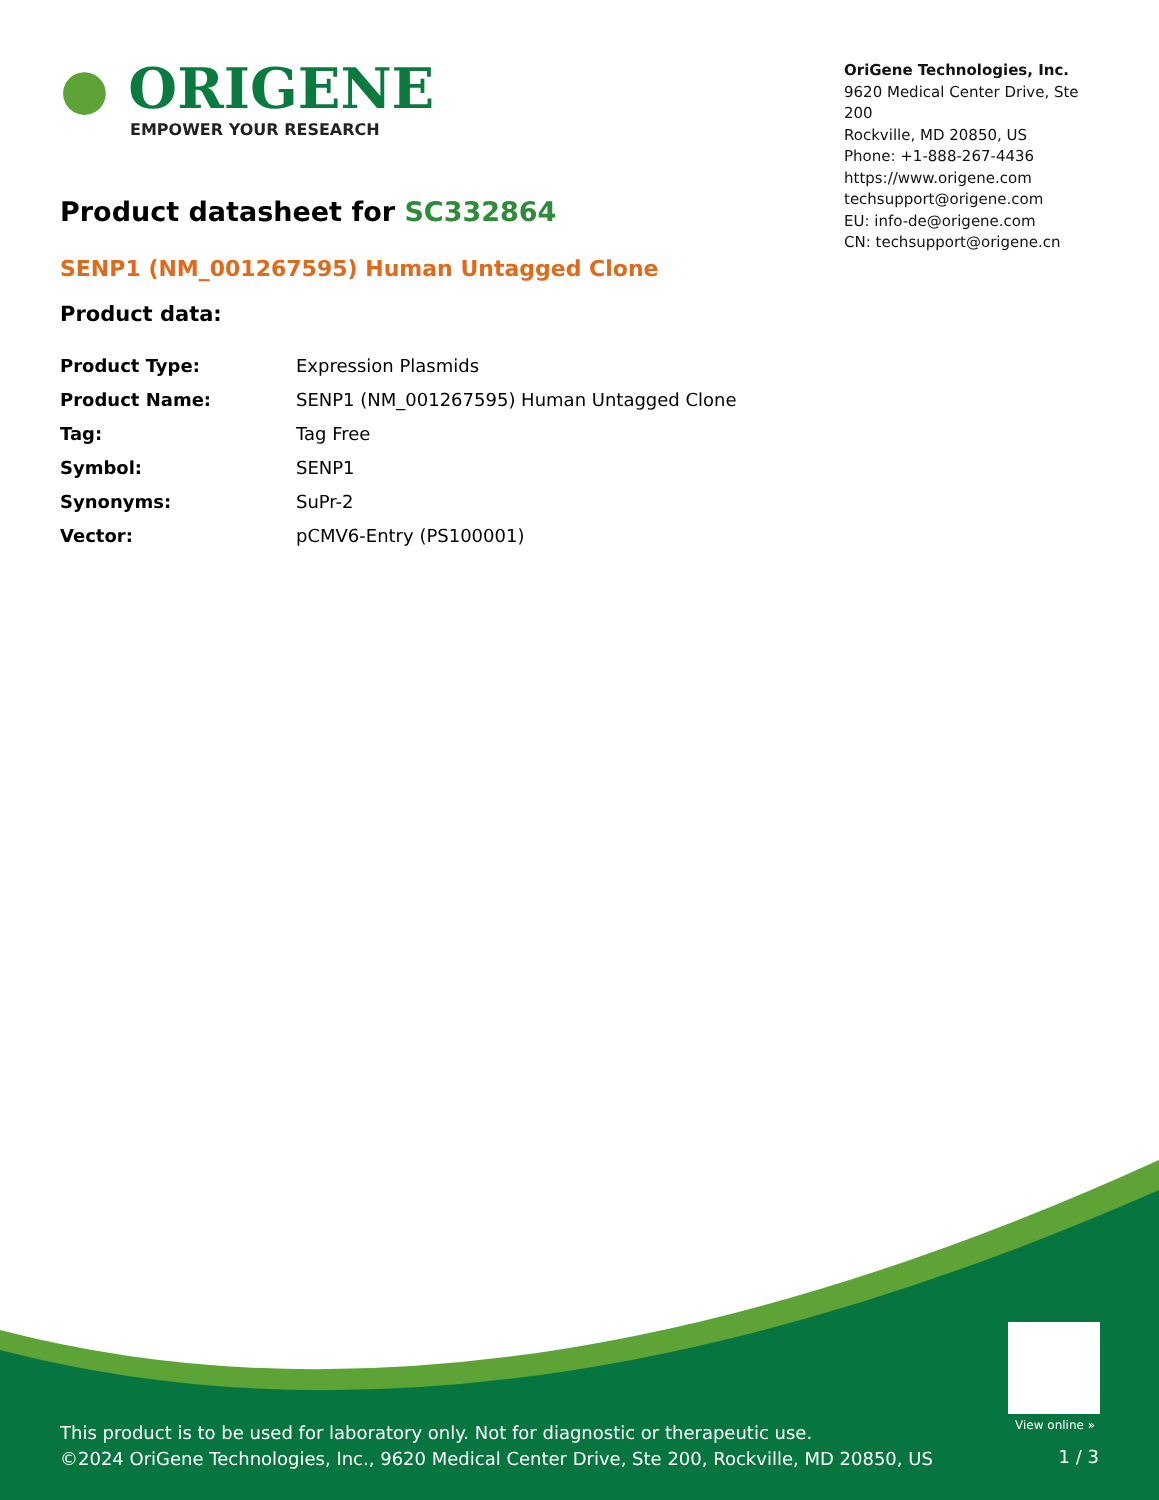● ORIGENE
EMPOWER YOUR RESEARCH
OriGene Technologies, Inc.
9620 Medical Center Drive, Ste 200
Rockville, MD 20850, US
Phone: +1-888-267-4436
https://www.origene.com
techsupport@origene.com
EU: info-de@origene.com
CN: techsupport@origene.cn
Product datasheet for SC332864
SENP1 (NM_001267595) Human Untagged Clone
Product data:
| Product Type: | Expression Plasmids |
| Product Name: | SENP1 (NM_001267595) Human Untagged Clone |
| Tag: | Tag Free |
| Symbol: | SENP1 |
| Synonyms: | SuPr-2 |
| Vector: | pCMV6-Entry (PS100001) |
View online »
This product is to be used for laboratory only. Not for diagnostic or therapeutic use.
©2024 OriGene Technologies, Inc., 9620 Medical Center Drive, Ste 200, Rockville, MD 20850, US
1 / 3